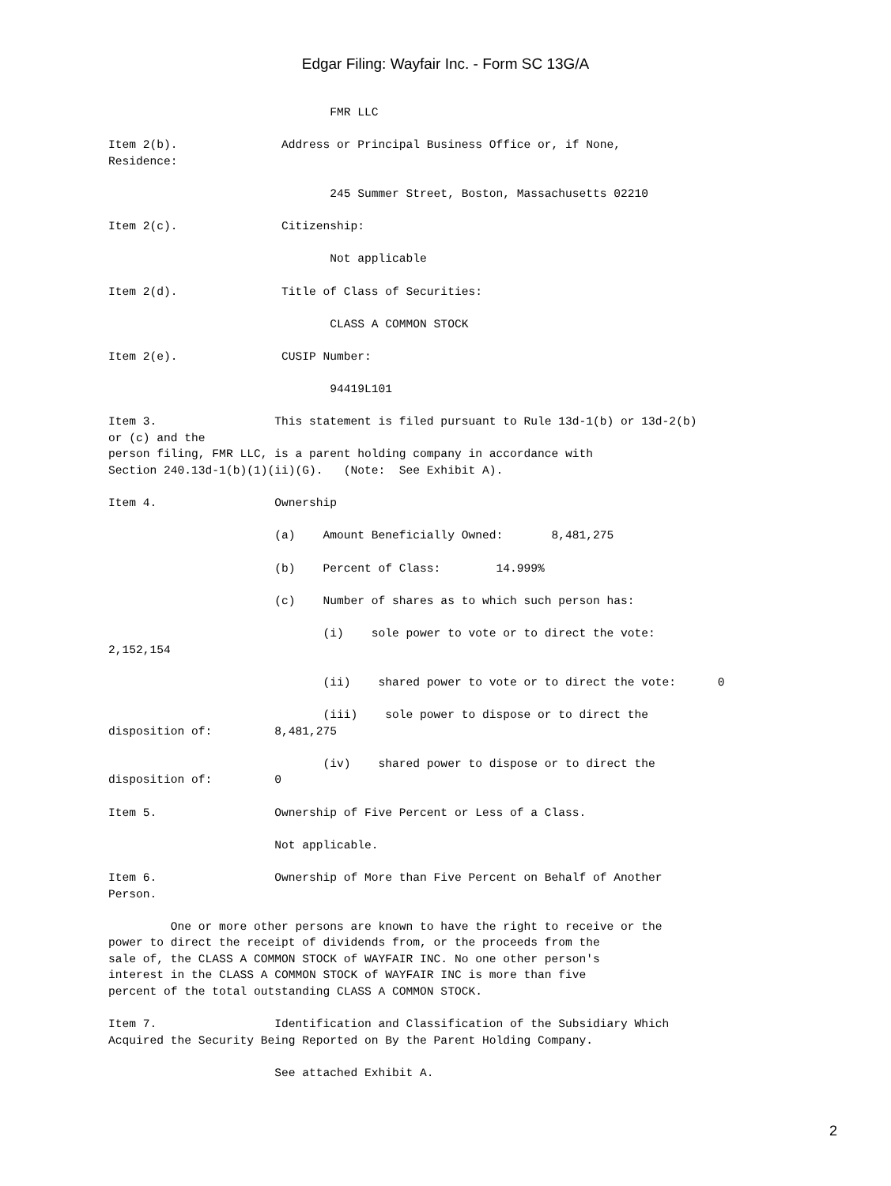Edgar Filing: Wayfair Inc. - Form SC 13G/A
                                FMR LLC

Item 2(b).               Address or Principal Business Office or, if None,
Residence:

                                245 Summer Street, Boston, Massachusetts 02210

Item 2(c).               Citizenship:

                                Not applicable

Item 2(d).               Title of Class of Securities:

                                CLASS A COMMON STOCK

Item 2(e).               CUSIP Number:

                                94419L101

Item 3.                 This statement is filed pursuant to Rule 13d-1(b) or 13d-2(b)
or (c) and the
person filing, FMR LLC, is a parent holding company in accordance with
Section 240.13d-1(b)(1)(ii)(G).   (Note:  See Exhibit A).

Item 4.                 Ownership

                        (a)    Amount Beneficially Owned:       8,481,275

                        (b)    Percent of Class:        14.999%

                        (c)    Number of shares as to which such person has:

                               (i)    sole power to vote or to direct the vote:
2,152,154

                               (ii)    shared power to vote or to direct the vote:      0

                               (iii)    sole power to dispose or to direct the
disposition of:         8,481,275

                               (iv)    shared power to dispose or to direct the
disposition of:         0

Item 5.                 Ownership of Five Percent or Less of a Class.

                        Not applicable.

Item 6.                 Ownership of More than Five Percent on Behalf of Another
Person.

         One or more other persons are known to have the right to receive or the
power to direct the receipt of dividends from, or the proceeds from the
sale of, the CLASS A COMMON STOCK of WAYFAIR INC. No one other person's
interest in the CLASS A COMMON STOCK of WAYFAIR INC is more than five
percent of the total outstanding CLASS A COMMON STOCK.

Item 7.                 Identification and Classification of the Subsidiary Which
Acquired the Security Being Reported on By the Parent Holding Company.

                        See attached Exhibit A.
2